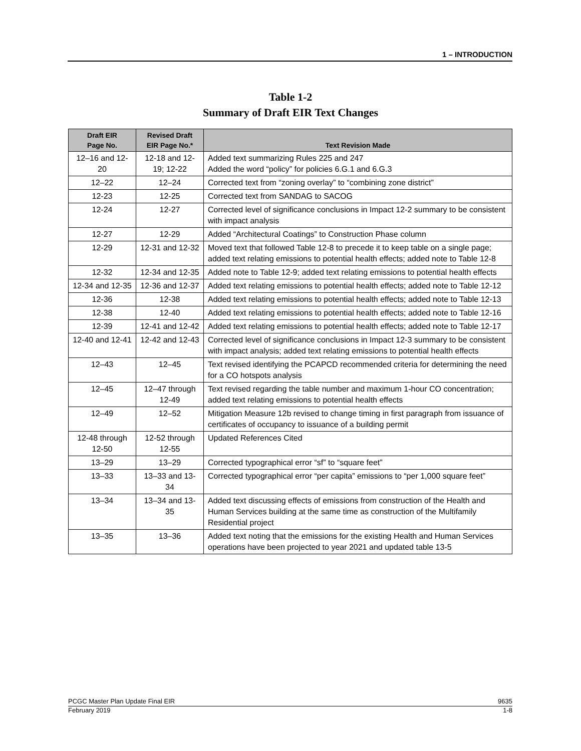1 – INTRODUCTION
Table 1-2
Summary of Draft EIR Text Changes
| Draft EIR Page No. | Revised Draft EIR Page No.* | Text Revision Made |
| --- | --- | --- |
| 12–16 and 12-20 | 12-18 and 12-19; 12-22 | Added text summarizing Rules 225 and 247 Added the word “policy” for policies 6.G.1 and 6.G.3 |
| 12–22 | 12–24 | Corrected text from “zoning overlay” to “combining zone district” |
| 12-23 | 12-25 | Corrected text from SANDAG to SACOG |
| 12-24 | 12-27 | Corrected level of significance conclusions in Impact 12-2 summary to be consistent with impact analysis |
| 12-27 | 12-29 | Added “Architectural Coatings” to Construction Phase column |
| 12-29 | 12-31 and 12-32 | Moved text that followed Table 12-8 to precede it to keep table on a single page; added text relating emissions to potential health effects; added note to Table 12-8 |
| 12-32 | 12-34 and 12-35 | Added note to Table 12-9; added text relating emissions to potential health effects |
| 12-34 and 12-35 | 12-36 and 12-37 | Added text relating emissions to potential health effects; added note to Table 12-12 |
| 12-36 | 12-38 | Added text relating emissions to potential health effects; added note to Table 12-13 |
| 12-38 | 12-40 | Added text relating emissions to potential health effects; added note to Table 12-16 |
| 12-39 | 12-41 and 12-42 | Added text relating emissions to potential health effects; added note to Table 12-17 |
| 12-40 and 12-41 | 12-42 and 12-43 | Corrected level of significance conclusions in Impact 12-3 summary to be consistent with impact analysis; added text relating emissions to potential health effects |
| 12–43 | 12–45 | Text revised identifying the PCAPCD recommended criteria for determining the need for a CO hotspots analysis |
| 12–45 | 12–47 through 12-49 | Text revised regarding the table number and maximum 1-hour CO concentration; added text relating emissions to potential health effects |
| 12–49 | 12–52 | Mitigation Measure 12b revised to change timing in first paragraph from issuance of certificates of occupancy to issuance of a building permit |
| 12-48 through 12-50 | 12-52 through 12-55 | Updated References Cited |
| 13–29 | 13–29 | Corrected typographical error “sf” to “square feet” |
| 13–33 | 13–33 and 13-34 | Corrected typographical error “per capita” emissions to “per 1,000 square feet” |
| 13–34 | 13–34 and 13-35 | Added text discussing effects of emissions from construction of the Health and Human Services building at the same time as construction of the Multifamily Residential project |
| 13–35 | 13–36 | Added text noting that the emissions for the existing Health and Human Services operations have been projected to year 2021 and updated table 13-5 |
PCGC Master Plan Update Final EIR 9635
February 2019 1-8